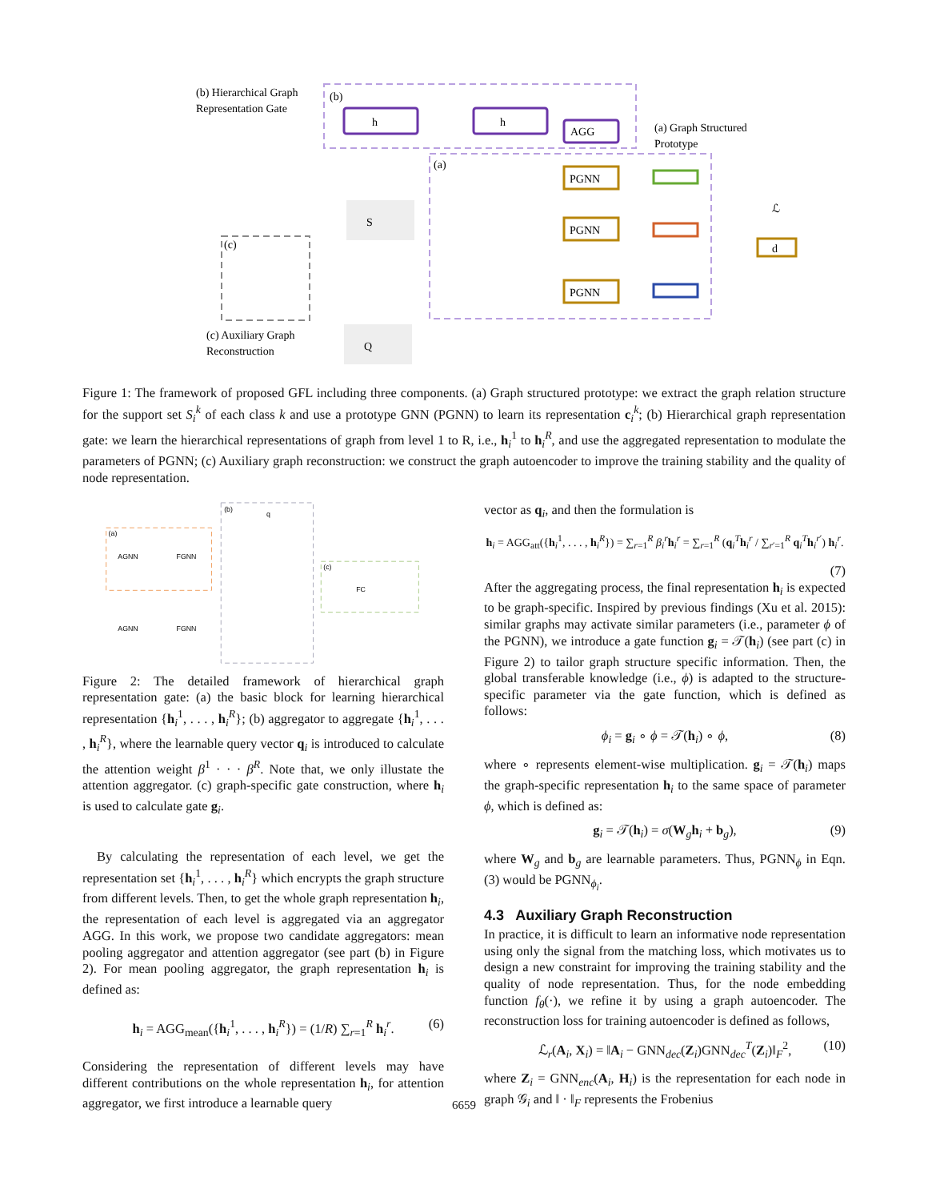h
h
AGG
PGNN
PGNN
PGNN
d
ℒ
S
Q
(b) Hierarchical Graph
Representation Gate
(b)
(a)
(c)
(a) Graph Structured
Prototype
(c) Auxiliary Graph
Reconstruction
Figure 1: The framework of proposed GFL including three components. (a) Graph structured prototype: we extract the graph relation structure for the support set S<sub>i</sub><sup>k</sup> of each class k and use a prototype GNN (PGNN) to learn its representation c<sub>i</sub><sup>k</sup>; (b) Hierarchical graph representation gate: we learn the hierarchical representations of graph from level 1 to R, i.e., h<sub>i</sub><sup>1</sup> to h<sub>i</sub><sup>R</sup>, and use the aggregated representation to modulate the parameters of PGNN; (c) Auxiliary graph reconstruction: we construct the graph autoencoder to improve the training stability and the quality of node representation.
(a)
(b)
(c)
AGNN
FGNN
AGNN
FGNN
FC
q
Figure 2: The detailed framework of hierarchical graph representation gate: (a) the basic block for learning hierarchical representation {h<sub>i</sub><sup>1</sup>, . . . , h<sub>i</sub><sup>R</sup>}; (b) aggregator to aggregate {h<sub>i</sub><sup>1</sup>, . . . , h<sub>i</sub><sup>R</sup>}, where the learnable query vector q<sub>i</sub> is introduced to calculate the attention weight β<sup>1</sup> · · · β<sup>R</sup>. Note that, we only illustate the attention aggregator. (c) graph-specific gate construction, where h<sub>i</sub> is used to calculate gate g<sub>i</sub>.
By calculating the representation of each level, we get the representation set {h<sub>i</sub><sup>1</sup>, . . . , h<sub>i</sub><sup>R</sup>} which encrypts the graph structure from different levels. Then, to get the whole graph representation h<sub>i</sub>, the representation of each level is aggregated via an aggregator AGG. In this work, we propose two candidate aggregators: mean pooling aggregator and attention aggregator (see part (b) in Figure 2). For mean pooling aggregator, the graph representation h<sub>i</sub> is defined as:
h<sub>i</sub> = AGG<sub>mean</sub>({h<sub>i</sub><sup>1</sup>, . . . , h<sub>i</sub><sup>R</sup>}) = (1/R) ∑<sub>r=1</sub><sup>R</sup> h<sub>i</sub><sup>r</sup>. (6)
Considering the representation of different levels may have different contributions on the whole representation h<sub>i</sub>, for attention aggregator, we first introduce a learnable query
vector as q<sub>i</sub>, and then the formulation is
h<sub>i</sub> = AGG<sub>att</sub>({h<sub>i</sub><sup>1</sup>, . . . , h<sub>i</sub><sup>R</sup>}) = ∑<sub>r=1</sub><sup>R</sup> β<sub>i</sub><sup>r</sup>h<sub>i</sub><sup>r</sup> = ∑<sub>r=1</sub><sup>R</sup> (q<sub>i</sub><sup>T</sup>h<sub>i</sub><sup>r</sup> / ∑<sub>r′=1</sub><sup>R</sup> q<sub>i</sub><sup>T</sup>h<sub>i</sub><sup>r′</sup>) h<sub>i</sub><sup>r</sup>.
(7)
After the aggregating process, the final representation h<sub>i</sub> is expected to be graph-specific. Inspired by previous findings (Xu et al. 2015): similar graphs may activate similar parameters (i.e., parameter ϕ of the PGNN), we introduce a gate function g<sub>i</sub> = 𝒯(h<sub>i</sub>) (see part (c) in Figure 2) to tailor graph structure specific information. Then, the global transferable knowledge (i.e., ϕ) is adapted to the structure-specific parameter via the gate function, which is defined as follows:
ϕ<sub>i</sub> = g<sub>i</sub> ∘ ϕ = 𝒯(h<sub>i</sub>) ∘ ϕ, (8)
where ∘ represents element-wise multiplication. g<sub>i</sub> = 𝒯(h<sub>i</sub>) maps the graph-specific representation h<sub>i</sub> to the same space of parameter ϕ, which is defined as:
g<sub>i</sub> = 𝒯(h<sub>i</sub>) = σ(W<sub>g</sub>h<sub>i</sub> + b<sub>g</sub>), (9)
where W<sub>g</sub> and b<sub>g</sub> are learnable parameters. Thus, PGNN<sub>ϕ</sub> in Eqn. (3) would be PGNN<sub>ϕ<sub>i</sub></sub>.
4.3 Auxiliary Graph Reconstruction
In practice, it is difficult to learn an informative node representation using only the signal from the matching loss, which motivates us to design a new constraint for improving the training stability and the quality of node representation. Thus, for the node embedding function f<sub>θ</sub>(·), we refine it by using a graph autoencoder. The reconstruction loss for training autoencoder is defined as follows,
ℒ<sub>r</sub>(A<sub>i</sub>, X<sub>i</sub>) = ‖A<sub>i</sub> − GNN<sub>dec</sub>(Z<sub>i</sub>)GNN<sub>dec</sub><sup>T</sup>(Z<sub>i</sub>)‖<sub>F</sub><sup>2</sup>, (10)
where Z<sub>i</sub> = GNN<sub>enc</sub>(A<sub>i</sub>, H<sub>i</sub>) is the representation for each node in graph 𝒢<sub>i</sub> and ‖ · ‖<sub>F</sub> represents the Frobenius
6659